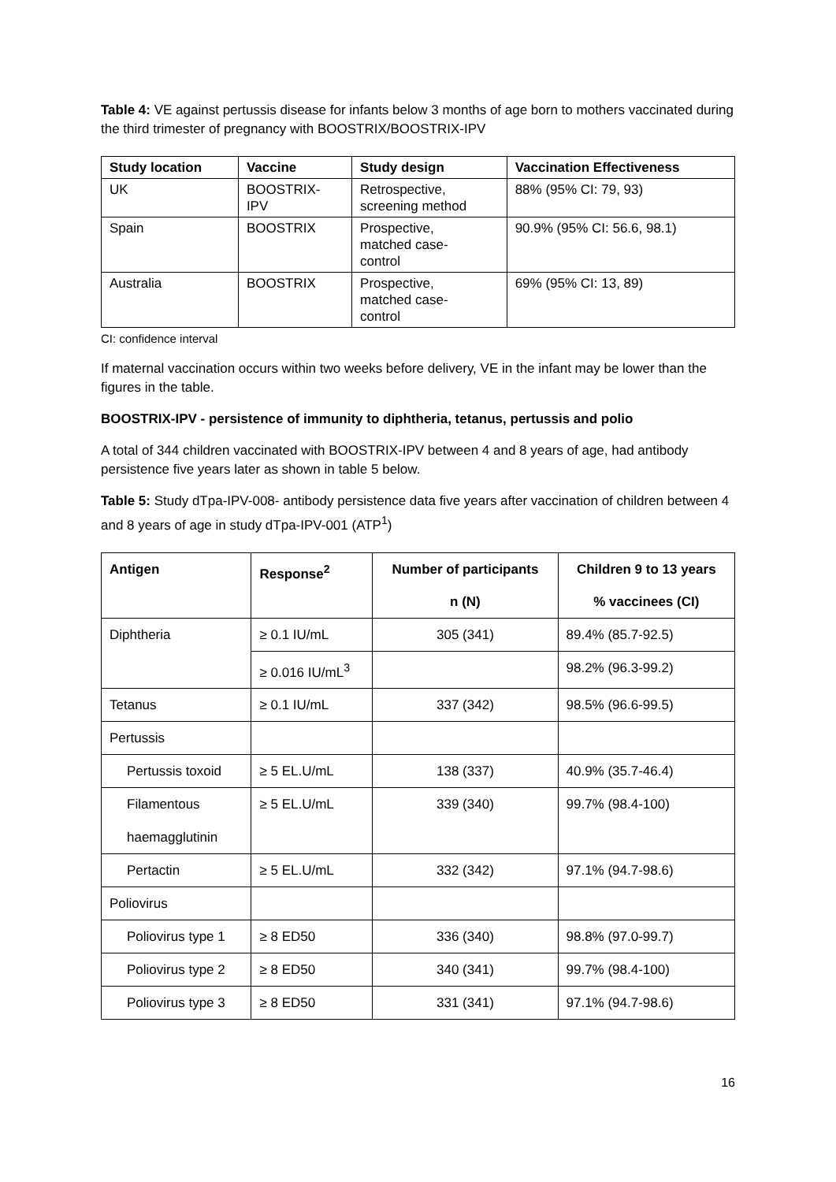Table 4: VE against pertussis disease for infants below 3 months of age born to mothers vaccinated during the third trimester of pregnancy with BOOSTRIX/BOOSTRIX-IPV
| Study location | Vaccine | Study design | Vaccination Effectiveness |
| --- | --- | --- | --- |
| UK | BOOSTRIX- IPV | Retrospective, screening method | 88% (95% CI: 79, 93) |
| Spain | BOOSTRIX | Prospective, matched case- control | 90.9% (95% CI: 56.6, 98.1) |
| Australia | BOOSTRIX | Prospective, matched case- control | 69% (95% CI: 13, 89) |
CI: confidence interval
If maternal vaccination occurs within two weeks before delivery, VE in the infant may be lower than the figures in the table.
BOOSTRIX-IPV - persistence of immunity to diphtheria, tetanus, pertussis and polio
A total of 344 children vaccinated with BOOSTRIX-IPV between 4 and 8 years of age, had antibody persistence five years later as shown in table 5 below.
Table 5: Study dTpa-IPV-008- antibody persistence data five years after vaccination of children between 4 and 8 years of age in study dTpa-IPV-001 (ATP<sup>1</sup>)
| Antigen | Response<sup>2</sup> | Number of participants | Children 9 to 13 years |
| --- | --- | --- | --- |
| | | n (N) | % vaccinees (CI) |
| Diphtheria | ≥ 0.1 IU/mL | 305 (341) | 89.4% (85.7-92.5) |
| | ≥ 0.016 IU/mL<sup>3</sup> | | 98.2% (96.3-99.2) |
| Tetanus | ≥ 0.1 IU/mL | 337 (342) | 98.5% (96.6-99.5) |
| Pertussis | | | |
| Pertussis toxoid | ≥ 5 EL.U/mL | 138 (337) | 40.9% (35.7-46.4) |
| Filamentous haemagglutinin | ≥ 5 EL.U/mL | 339 (340) | 99.7% (98.4-100) |
| Pertactin | ≥ 5 EL.U/mL | 332 (342) | 97.1% (94.7-98.6) |
| Poliovirus | | | |
| Poliovirus type 1 | ≥ 8 ED50 | 336 (340) | 98.8% (97.0-99.7) |
| Poliovirus type 2 | ≥ 8 ED50 | 340 (341) | 99.7% (98.4-100) |
| Poliovirus type 3 | ≥ 8 ED50 | 331 (341) | 97.1% (94.7-98.6) |
16